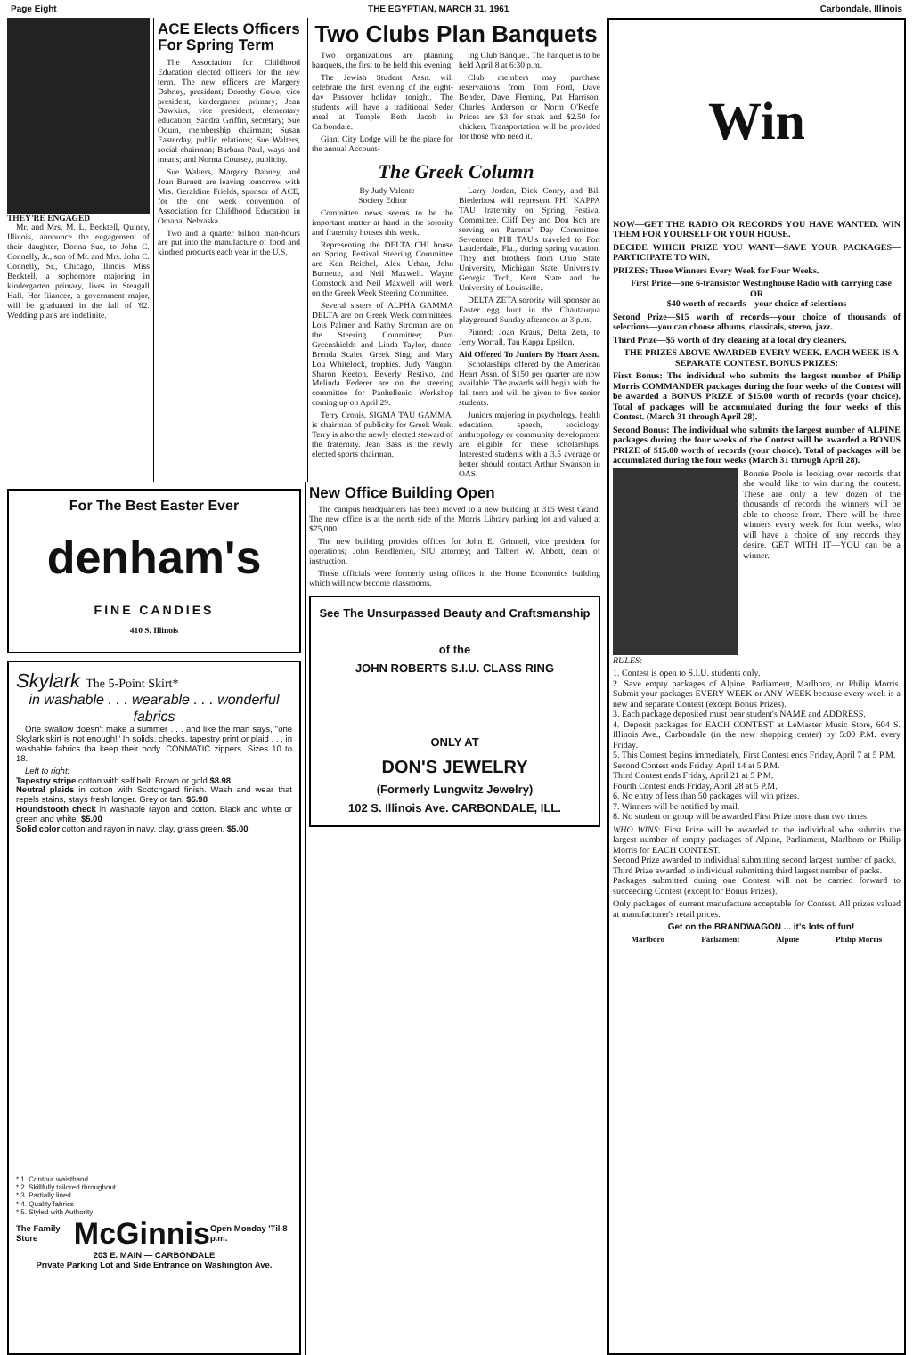Page Eight THE EGYPTIAN, MARCH 31, 1961 Carbondale, Illinois
THEY'RE ENGAGED
Mr. and Mrs. M. L. Becktell, Quincy, Illinois, announce the engagement of their daughter, Donna Sue, to John C. Connelly, Jr., son of Mr. and Mrs. John C. Connelly, Sr., Chicago, Illinois. Miss Becktell, a sophomore majoring in kindergarten primary, lives in Steagall Hall. Her fiiancee, a government major, will be graduated in the fall of '62. Wedding plans are indefinite.
ACE Elects Officers For Spring Term
The Association for Childhood Education elected officers for the new term. The new officers are Margery Dabney, president; Dorothy Gewe, vice president, kindergarten primary; Jean Dawkins, vice president, elementary education; Sandra Griffin, secretary; Sue Odum, membership chairman; Susan Easterday, public relations; Sue Walters, social chairman; Barbara Paul, ways and means; and Norma Coursey, publicity.
Sue Walters, Margery Dabney, and Joan Burnett are leaving tomorrow with Mrs. Geraldine Frields, sponsor of ACE, for the one week convention of Association for Childhood Education in Omaha, Nebraska.
Two and a quarter billion man-hours are put into the manufacture of food and kindred products each year in the U.S.
Two Clubs Plan Banquets
Two organizations are planning banquets, the first to be held this evening.
The Jewish Student Assn. will celebrate the first evening of the eight-day Passover holiday tonight. The students will have a traditional Seder meal at Temple Beth Jacob in Carbondale.
Giant City Lodge will be the place for the annual Account-
ing Club Banquet. The banquet is to be held April 8 at 6:30 p.m.
Club members may purchase reservations from Tom Ford, Dave Bender, Dave Fleming, Pat Harrison, Charles Anderson or Norm O'Keefe. Prices are $3 for steak and $2.50 for chicken. Transportation will be provided for those who need it.
The Greek Column
By Judy Valente
Society Editor
Committee news seems to be the important matter at hand in the sorority and fraternity houses this week.
Representing the DELTA CHI house on Spring Festival Steering Committee are Ken Reichel, Alex Urban, John Burnette, and Neil Maxwell. Wayne Comstock and Neil Maxwell will work on the Greek Week Steering Committee.
Several sisters of ALPHA GAMMA DELTA are on Greek Week committees. Lois Palmer and Kathy Stroman are on the Steering Committee; Pam Greenshields and Linda Taylor, dance; Brenda Scalet, Greek Sing; and Mary Lou Whitelock, trophies. Judy Vaughn, Sharon Keeton, Beverly Restivo, and Melinda Federer are on the steering committee for Panhellenic Workshop coming up on April 29.
Terry Cronis, SIGMA TAU GAMMA, is chairman of publicity for Greek Week. Terry is also the newly elected steward of the fraternity. Jean Bass is the newly elected sports chairman.
Larry Jordan, Dick Conry, and Bill Biederbost will represent PHI KAPPA TAU fraternity on Spring Festival Committee. Cliff Dey and Don Isch are serving on Parents' Day Committee. Seventeen PHI TAU's traveled to Fort Lauderdale, Fla., during spring vacation. They met brothers from Ohio State University, Michigan State University, Georgia Tech, Kent State and the University of Louisville.
DELTA ZETA sorority will sponsor an Easter egg hunt in the Chautauqua playground Sunday afternoon at 3 p.m.
Pinned: Joan Kraus, Delta Zeta, to Jerry Worrall, Tau Kappa Epsilon.
Aid Offered To Juniors By Heart Assn.
Scholarships offered by the American Heart Assn. of $150 per quarter are now available. The awards will begin with the fall term and will be given to five senior students.
Juniors majoring in psychology, health education, speech, sociology, anthropology or community development are eligible for these scholarships. Interested students with a 3.5 average or better should contact Arthur Swanson in OAS.
For The Best Easter Ever
denham's
FINE CANDIES
410 S. Illinois
Skylark The 5-Point Skirt*
in washable . . . wearable . . . wonderful fabrics
One swallow doesn't make a summer . . . and like the man says, "one Skylark skirt is not enough!" In solids, checks, tapestry print or plaid . . . in washable fabrics tha keep their body. CONMATIC zippers. Sizes 10 to 18.
Left to right:
Tapestry stripe cotton with self belt. Brown or gold $8.98
Neutral plaids in cotton with Scotchgard finish. Wash and wear that repels stains, stays fresh longer. Grey or tan. $5.98
Houndstooth check in washable rayon and cotton. Black and white or green and white. $5.00
Solid color cotton and rayon in navy, clay, grass green. $5.00
* 1. Contour waistband
* 2. Skillfully tailored throughout
* 3. Partially lined
* 4. Quality fabrics
* 5. Styled with Authority
The Family Store McGinnis Open Monday 'Til 8 p.m.
203 E. MAIN — CARBONDALE
Private Parking Lot and Side Entrance on Washington Ave.
New Office Building Open
The campus headquarters has been moved to a new building at 315 West Grand. The new office is at the north side of the Morris Library parking lot and valued at $75,000.
The new building provides offices for John E. Grinnell, vice president for operations; John Rendlemen, SIU attorney; and Talbert W. Abbott, dean of instruction.
These officials were formerly using offices in the Home Economics building which will now become classrooms.
See The Unsurpassed Beauty and Craftsmanship
of the
JOHN ROBERTS S.I.U. CLASS RING
ONLY AT
DON'S JEWELRY
(Formerly Lungwitz Jewelry)
102 S. Illinois Ave. CARBONDALE, ILL.
Win
NOW—GET THE RADIO OR RECORDS YOU HAVE WANTED. WIN THEM FOR YOURSELF OR YOUR HOUSE.
DECIDE WHICH PRIZE YOU WANT—SAVE YOUR PACKAGES—PARTICIPATE TO WIN.
PRIZES: Three Winners Every Week for Four Weeks.
First Prize—one 6-transistor Westinghouse Radio with carrying case
OR
$40 worth of records—your choice of selections
Second Prize—$15 worth of records—your choice of thousands of selections—you can choose albums, classicals, stereo, jazz.
Third Prize—$5 worth of dry cleaning at a local dry cleaners.
THE PRIZES ABOVE AWARDED EVERY WEEK. EACH WEEK IS A SEPARATE CONTEST. BONUS PRIZES:
First Bonus: The individual who submits the largest number of Philip Morris COMMANDER packages during the four weeks of the Contest will be awarded a BONUS PRIZE of $15.00 worth of records (your choice). Total of packages will be accumulated during the four weeks of this Contest. (March 31 through April 28).
Second Bonus: The individual who submits the largest number of ALPINE packages during the four weeks of the Contest will be awarded a BONUS PRIZE of $15.00 worth of records (your choice). Total of packages will be accumulated during the four weeks (March 31 through April 28).
Bonnie Poole is looking over records that she would like to win during the contest. These are only a few dozen of the thousands of records the winners will be able to choose from. There will be three winners every week for four weeks, who will have a choice of any records they desire. GET WITH IT—YOU can be a winner.
RULES:
1. Contest is open to S.I.U. students only.
2. Save empty packages of Alpine, Parliament, Marlboro, or Philip Morris. Submit your packages EVERY WEEK or ANY WEEK because every week is a new and separate Contest (except Bonus Prizes).
3. Each package deposited must bear student's NAME and ADDRESS.
4. Deposit packages for EACH CONTEST at LeMaster Music Store, 604 S. Illinois Ave., Carbondale (in the new shopping center) by 5:00 P.M. every Friday.
5. This Contest begins immediately. First Contest ends Friday, April 7 at 5 P.M.
Second Contest ends Friday, April 14 at 5 P.M.
Third Contest ends Friday, April 21 at 5 P.M.
Fourth Contest ends Friday, April 28 at 5 P.M.
6. No entry of less than 50 packages will win prizes.
7. Winners will be notified by mail.
8. No student or group will be awarded First Prize more than two times.
WHO WINS: First Prize will be awarded to the individual who submits the largest number of empty packages of Alpine, Parliament, Marlboro or Philip Morris for EACH CONTEST.
Second Prize awarded to individual submitting second largest number of packs.
Third Prize awarded to individual submitting third largest number of packs.
Packages submitted during one Contest will not be carried forward to succeeding Contest (except for Bonus Prizes).
Only packages of current manufacture acceptable for Contest. All prizes valued at manufacturer's retail prices.
Get on the BRANDWAGON ... it's lots of fun!
Marlboro Parliament Alpine Philip Morris